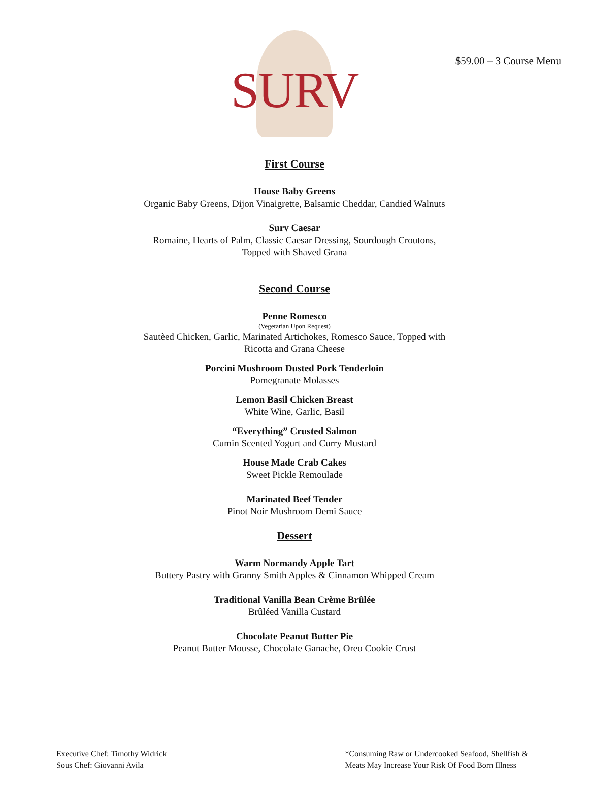$59.00 – 3 Course Menu
SURV
First Course
House Baby Greens
Organic Baby Greens, Dijon Vinaigrette, Balsamic Cheddar, Candied Walnuts
Surv Caesar
Romaine, Hearts of Palm, Classic Caesar Dressing, Sourdough Croutons,
Topped with Shaved Grana
Second Course
Penne Romesco
(Vegetarian Upon Request)
Sautèed Chicken, Garlic, Marinated Artichokes, Romesco Sauce, Topped with
Ricotta and Grana Cheese
Porcini Mushroom Dusted Pork Tenderloin
Pomegranate Molasses
Lemon Basil Chicken Breast
White Wine, Garlic, Basil
“Everything” Crusted Salmon
Cumin Scented Yogurt and Curry Mustard
House Made Crab Cakes
Sweet Pickle Remoulade
Marinated Beef Tender
Pinot Noir Mushroom Demi Sauce
Dessert
Warm Normandy Apple Tart
Buttery Pastry with Granny Smith Apples & Cinnamon Whipped Cream
Traditional Vanilla Bean Crème Brûlée
Brûléed Vanilla Custard
Chocolate Peanut Butter Pie
Peanut Butter Mousse, Chocolate Ganache, Oreo Cookie Crust
Executive Chef: Timothy Widrick
Sous Chef: Giovanni Avila
*Consuming Raw or Undercooked Seafood, Shellfish &
Meats May Increase Your Risk Of Food Born Illness